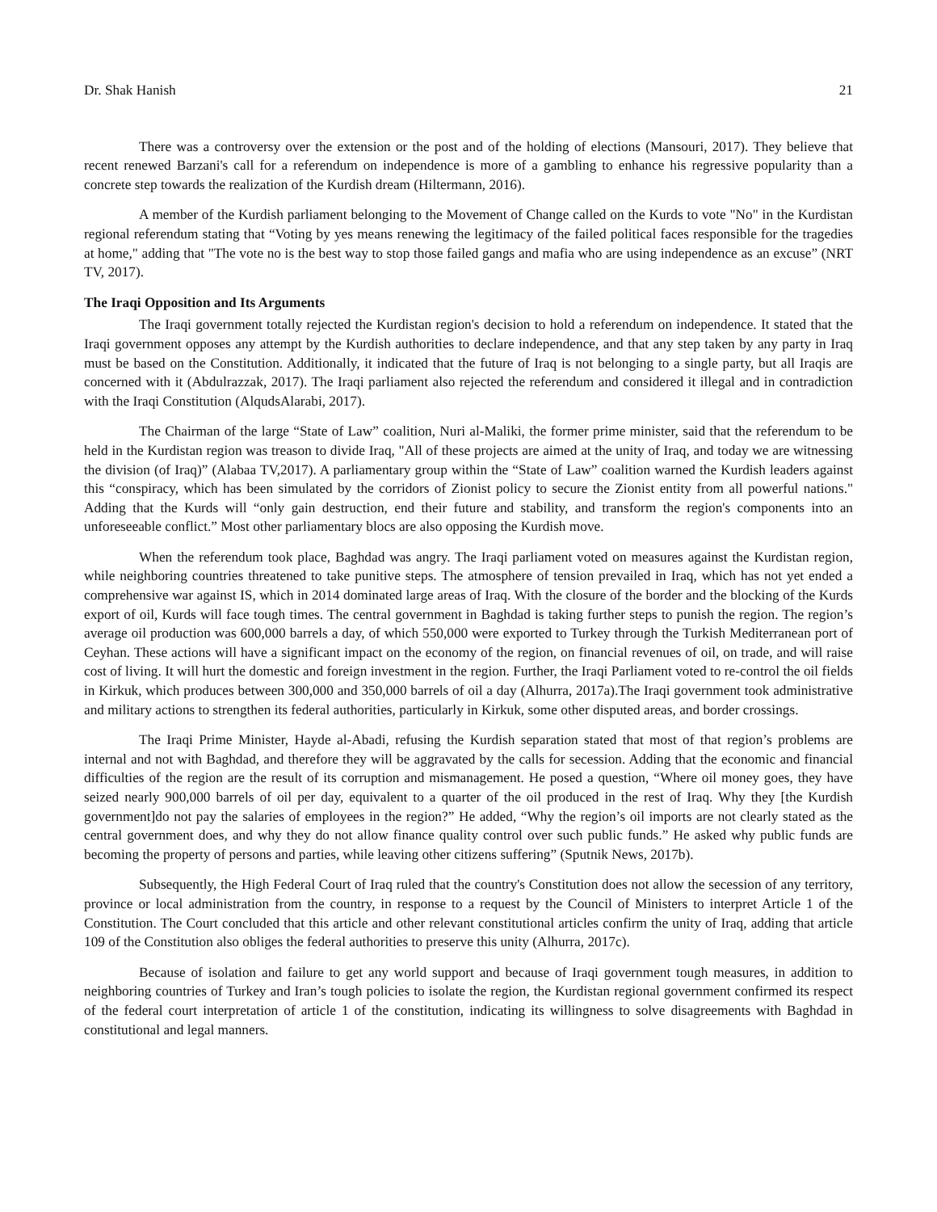Dr. Shak Hanish 21
There was a controversy over the extension or the post and of the holding of elections (Mansouri, 2017). They believe that recent renewed Barzani's call for a referendum on independence is more of a gambling to enhance his regressive popularity than a concrete step towards the realization of the Kurdish dream (Hiltermann, 2016).
A member of the Kurdish parliament belonging to the Movement of Change called on the Kurds to vote "No" in the Kurdistan regional referendum stating that “Voting by yes means renewing the legitimacy of the failed political faces responsible for the tragedies at home," adding that "The vote no is the best way to stop those failed gangs and mafia who are using independence as an excuse” (NRT TV, 2017).
The Iraqi Opposition and Its Arguments
The Iraqi government totally rejected the Kurdistan region's decision to hold a referendum on independence. It stated that the Iraqi government opposes any attempt by the Kurdish authorities to declare independence, and that any step taken by any party in Iraq must be based on the Constitution. Additionally, it indicated that the future of Iraq is not belonging to a single party, but all Iraqis are concerned with it (Abdulrazzak, 2017). The Iraqi parliament also rejected the referendum and considered it illegal and in contradiction with the Iraqi Constitution (AlqudsAlarabi, 2017).
The Chairman of the large “State of Law” coalition, Nuri al-Maliki, the former prime minister, said that the referendum to be held in the Kurdistan region was treason to divide Iraq, "All of these projects are aimed at the unity of Iraq, and today we are witnessing the division (of Iraq)” (Alabaa TV,2017). A parliamentary group within the “State of Law” coalition warned the Kurdish leaders against this “conspiracy, which has been simulated by the corridors of Zionist policy to secure the Zionist entity from all powerful nations." Adding that the Kurds will “only gain destruction, end their future and stability, and transform the region's components into an unforeseeable conflict.” Most other parliamentary blocs are also opposing the Kurdish move.
When the referendum took place, Baghdad was angry. The Iraqi parliament voted on measures against the Kurdistan region, while neighboring countries threatened to take punitive steps. The atmosphere of tension prevailed in Iraq, which has not yet ended a comprehensive war against IS, which in 2014 dominated large areas of Iraq. With the closure of the border and the blocking of the Kurds export of oil, Kurds will face tough times. The central government in Baghdad is taking further steps to punish the region. The region’s average oil production was 600,000 barrels a day, of which 550,000 were exported to Turkey through the Turkish Mediterranean port of Ceyhan. These actions will have a significant impact on the economy of the region, on financial revenues of oil, on trade, and will raise cost of living. It will hurt the domestic and foreign investment in the region. Further, the Iraqi Parliament voted to re-control the oil fields in Kirkuk, which produces between 300,000 and 350,000 barrels of oil a day (Alhurra, 2017a).The Iraqi government took administrative and military actions to strengthen its federal authorities, particularly in Kirkuk, some other disputed areas, and border crossings.
The Iraqi Prime Minister, Hayde al-Abadi, refusing the Kurdish separation stated that most of that region’s problems are internal and not with Baghdad, and therefore they will be aggravated by the calls for secession. Adding that the economic and financial difficulties of the region are the result of its corruption and mismanagement. He posed a question, “Where oil money goes, they have seized nearly 900,000 barrels of oil per day, equivalent to a quarter of the oil produced in the rest of Iraq. Why they [the Kurdish government]do not pay the salaries of employees in the region?” He added, “Why the region’s oil imports are not clearly stated as the central government does, and why they do not allow finance quality control over such public funds.” He asked why public funds are becoming the property of persons and parties, while leaving other citizens suffering” (Sputnik News, 2017b).
Subsequently, the High Federal Court of Iraq ruled that the country's Constitution does not allow the secession of any territory, province or local administration from the country, in response to a request by the Council of Ministers to interpret Article 1 of the Constitution. The Court concluded that this article and other relevant constitutional articles confirm the unity of Iraq, adding that article 109 of the Constitution also obliges the federal authorities to preserve this unity (Alhurra, 2017c).
Because of isolation and failure to get any world support and because of Iraqi government tough measures, in addition to neighboring countries of Turkey and Iran’s tough policies to isolate the region, the Kurdistan regional government confirmed its respect of the federal court interpretation of article 1 of the constitution, indicating its willingness to solve disagreements with Baghdad in constitutional and legal manners.